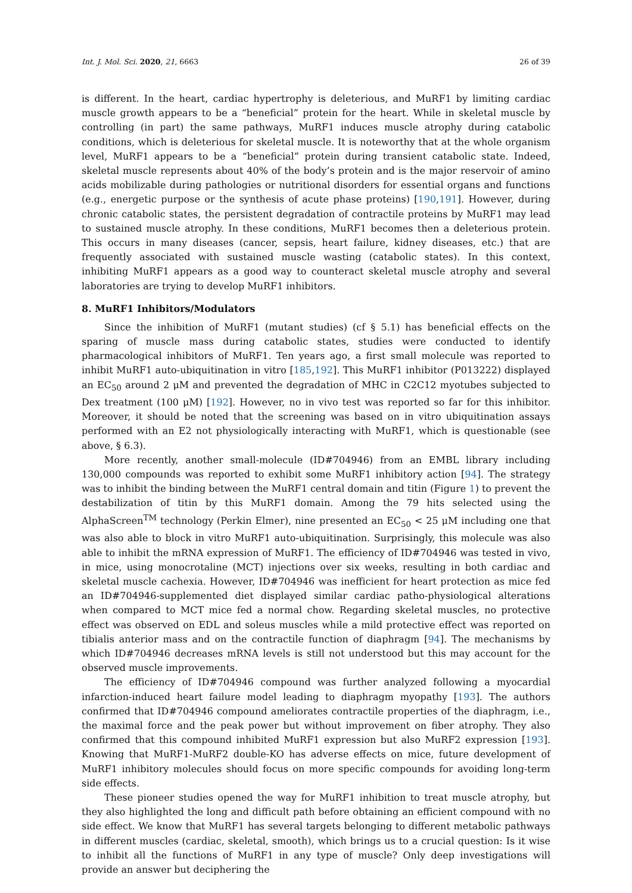Int. J. Mol. Sci. 2020, 21, 6663 26 of 39
is different. In the heart, cardiac hypertrophy is deleterious, and MuRF1 by limiting cardiac muscle growth appears to be a “beneficial” protein for the heart. While in skeletal muscle by controlling (in part) the same pathways, MuRF1 induces muscle atrophy during catabolic conditions, which is deleterious for skeletal muscle. It is noteworthy that at the whole organism level, MuRF1 appears to be a “beneficial” protein during transient catabolic state. Indeed, skeletal muscle represents about 40% of the body’s protein and is the major reservoir of amino acids mobilizable during pathologies or nutritional disorders for essential organs and functions (e.g., energetic purpose or the synthesis of acute phase proteins) [190,191]. However, during chronic catabolic states, the persistent degradation of contractile proteins by MuRF1 may lead to sustained muscle atrophy. In these conditions, MuRF1 becomes then a deleterious protein. This occurs in many diseases (cancer, sepsis, heart failure, kidney diseases, etc.) that are frequently associated with sustained muscle wasting (catabolic states). In this context, inhibiting MuRF1 appears as a good way to counteract skeletal muscle atrophy and several laboratories are trying to develop MuRF1 inhibitors.
8. MuRF1 Inhibitors/Modulators
Since the inhibition of MuRF1 (mutant studies) (cf § 5.1) has beneficial effects on the sparing of muscle mass during catabolic states, studies were conducted to identify pharmacological inhibitors of MuRF1. Ten years ago, a first small molecule was reported to inhibit MuRF1 auto-ubiquitination in vitro [185,192]. This MuRF1 inhibitor (P013222) displayed an EC<sub>50</sub> around 2 μM and prevented the degradation of MHC in C2C12 myotubes subjected to Dex treatment (100 μM) [192]. However, no in vivo test was reported so far for this inhibitor. Moreover, it should be noted that the screening was based on in vitro ubiquitination assays performed with an E2 not physiologically interacting with MuRF1, which is questionable (see above, § 6.3).
More recently, another small-molecule (ID#704946) from an EMBL library including 130,000 compounds was reported to exhibit some MuRF1 inhibitory action [94]. The strategy was to inhibit the binding between the MuRF1 central domain and titin (Figure 1) to prevent the destabilization of titin by this MuRF1 domain. Among the 79 hits selected using the AlphaScreen<sup>TM</sup> technology (Perkin Elmer), nine presented an EC<sub>50</sub> < 25 μM including one that was also able to block in vitro MuRF1 auto-ubiquitination. Surprisingly, this molecule was also able to inhibit the mRNA expression of MuRF1. The efficiency of ID#704946 was tested in vivo, in mice, using monocrotaline (MCT) injections over six weeks, resulting in both cardiac and skeletal muscle cachexia. However, ID#704946 was inefficient for heart protection as mice fed an ID#704946-supplemented diet displayed similar cardiac patho-physiological alterations when compared to MCT mice fed a normal chow. Regarding skeletal muscles, no protective effect was observed on EDL and soleus muscles while a mild protective effect was reported on tibialis anterior mass and on the contractile function of diaphragm [94]. The mechanisms by which ID#704946 decreases mRNA levels is still not understood but this may account for the observed muscle improvements.
The efficiency of ID#704946 compound was further analyzed following a myocardial infarction-induced heart failure model leading to diaphragm myopathy [193]. The authors confirmed that ID#704946 compound ameliorates contractile properties of the diaphragm, i.e., the maximal force and the peak power but without improvement on fiber atrophy. They also confirmed that this compound inhibited MuRF1 expression but also MuRF2 expression [193]. Knowing that MuRF1-MuRF2 double-KO has adverse effects on mice, future development of MuRF1 inhibitory molecules should focus on more specific compounds for avoiding long-term side effects.
These pioneer studies opened the way for MuRF1 inhibition to treat muscle atrophy, but they also highlighted the long and difficult path before obtaining an efficient compound with no side effect. We know that MuRF1 has several targets belonging to different metabolic pathways in different muscles (cardiac, skeletal, smooth), which brings us to a crucial question: Is it wise to inhibit all the functions of MuRF1 in any type of muscle? Only deep investigations will provide an answer but deciphering the